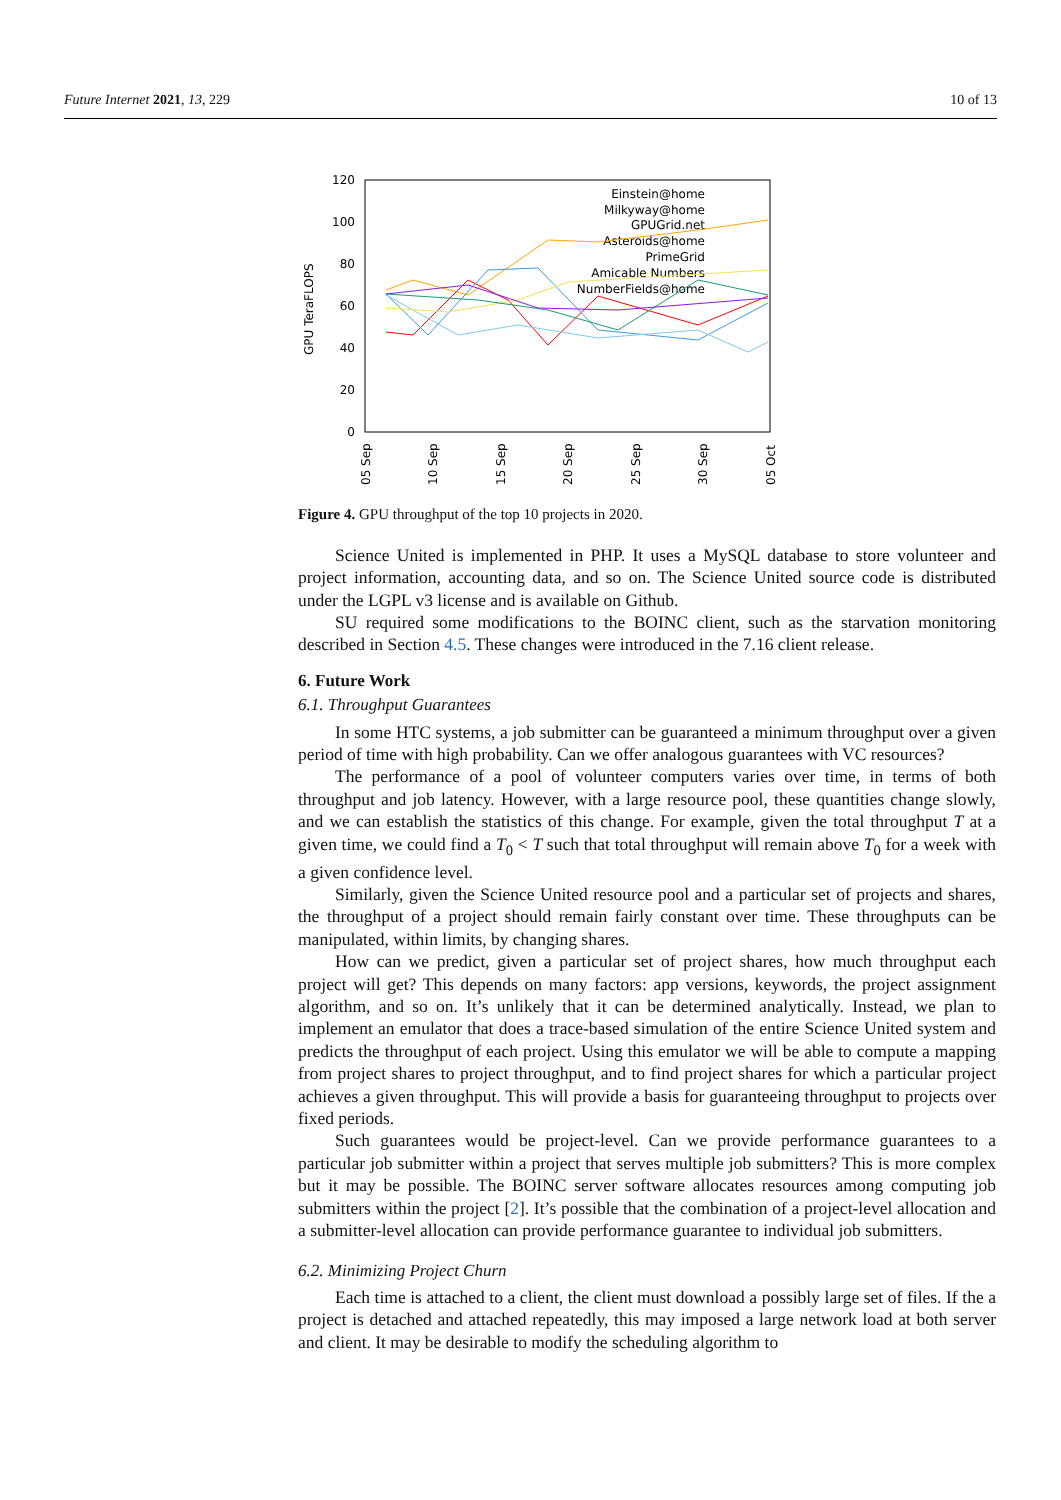Future Internet 2021, 13, 229 10 of 13
120
100
80
60
40
20
0
GPU TeraFLOPS
05 Sep
10 Sep
15 Sep
20 Sep
25 Sep
30 Sep
05 Oct
Einstein@home
Milkyway@home
GPUGrid.net
Asteroids@home
PrimeGrid
Amicable Numbers
NumberFields@home
Figure 4. GPU throughput of the top 10 projects in 2020.
Science United is implemented in PHP. It uses a MySQL database to store volunteer and project information, accounting data, and so on. The Science United source code is distributed under the LGPL v3 license and is available on Github.
SU required some modifications to the BOINC client, such as the starvation monitoring described in Section 4.5. These changes were introduced in the 7.16 client release.
6. Future Work
6.1. Throughput Guarantees
In some HTC systems, a job submitter can be guaranteed a minimum throughput over a given period of time with high probability. Can we offer analogous guarantees with VC resources?
The performance of a pool of volunteer computers varies over time, in terms of both throughput and job latency. However, with a large resource pool, these quantities change slowly, and we can establish the statistics of this change. For example, given the total throughput T at a given time, we could find a T<sub>0</sub> < T such that total throughput will remain above T<sub>0</sub> for a week with a given confidence level.
Similarly, given the Science United resource pool and a particular set of projects and shares, the throughput of a project should remain fairly constant over time. These throughputs can be manipulated, within limits, by changing shares.
How can we predict, given a particular set of project shares, how much throughput each project will get? This depends on many factors: app versions, keywords, the project assignment algorithm, and so on. It’s unlikely that it can be determined analytically. Instead, we plan to implement an emulator that does a trace-based simulation of the entire Science United system and predicts the throughput of each project. Using this emulator we will be able to compute a mapping from project shares to project throughput, and to find project shares for which a particular project achieves a given throughput. This will provide a basis for guaranteeing throughput to projects over fixed periods.
Such guarantees would be project-level. Can we provide performance guarantees to a particular job submitter within a project that serves multiple job submitters? This is more complex but it may be possible. The BOINC server software allocates resources among computing job submitters within the project [2]. It’s possible that the combination of a project-level allocation and a submitter-level allocation can provide performance guarantee to individual job submitters.
6.2. Minimizing Project Churn
Each time is attached to a client, the client must download a possibly large set of files. If the a project is detached and attached repeatedly, this may imposed a large network load at both server and client. It may be desirable to modify the scheduling algorithm to